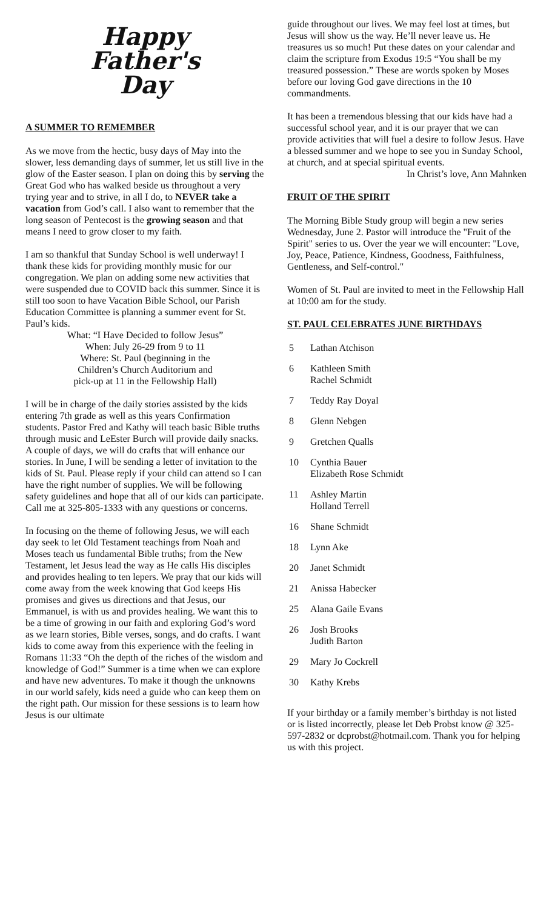Happy
Father's
Day
A SUMMER TO REMEMBER
As we move from the hectic, busy days of May into the slower, less demanding days of summer, let us still live in the glow of the Easter season. I plan on doing this by serving the Great God who has walked beside us throughout a very trying year and to strive, in all I do, to NEVER take a vacation from God’s call. I also want to remember that the long season of Pentecost is the growing season and that means I need to grow closer to my faith.
I am so thankful that Sunday School is well underway! I thank these kids for providing monthly music for our congregation. We plan on adding some new activities that were suspended due to COVID back this summer. Since it is still too soon to have Vacation Bible School, our Parish Education Committee is planning a summer event for St. Paul’s kids.
What: “I Have Decided to follow Jesus”
When: July 26-29 from 9 to 11
Where: St. Paul (beginning in the
Children’s Church Auditorium and
pick-up at 11 in the Fellowship Hall)
I will be in charge of the daily stories assisted by the kids entering 7th grade as well as this years Confirmation students. Pastor Fred and Kathy will teach basic Bible truths through music and LeEster Burch will provide daily snacks. A couple of days, we will do crafts that will enhance our stories. In June, I will be sending a letter of invitation to the kids of St. Paul. Please reply if your child can attend so I can have the right number of supplies. We will be following safety guidelines and hope that all of our kids can participate. Call me at 325-805-1333 with any questions or concerns.
In focusing on the theme of following Jesus, we will each day seek to let Old Testament teachings from Noah and Moses teach us fundamental Bible truths; from the New Testament, let Jesus lead the way as He calls His disciples and provides healing to ten lepers. We pray that our kids will come away from the week knowing that God keeps His promises and gives us directions and that Jesus, our Emmanuel, is with us and provides healing. We want this to be a time of growing in our faith and exploring God’s word as we learn stories, Bible verses, songs, and do crafts. I want kids to come away from this experience with the feeling in Romans 11:33 “Oh the depth of the riches of the wisdom and knowledge of God!” Summer is a time when we can explore and have new adventures. To make it though the unknowns in our world safely, kids need a guide who can keep them on the right path. Our mission for these sessions is to learn how Jesus is our ultimate
guide throughout our lives. We may feel lost at times, but Jesus will show us the way. He’ll never leave us. He treasures us so much! Put these dates on your calendar and claim the scripture from Exodus 19:5 “You shall be my treasured possession.” These are words spoken by Moses before our loving God gave directions in the 10 commandments.
It has been a tremendous blessing that our kids have had a successful school year, and it is our prayer that we can provide activities that will fuel a desire to follow Jesus. Have a blessed summer and we hope to see you in Sunday School, at church, and at special spiritual events.
In Christ’s love, Ann Mahnken
FRUIT OF THE SPIRIT
The Morning Bible Study group will begin a new series Wednesday, June 2. Pastor will introduce the "Fruit of the Spirit" series to us. Over the year we will encounter: "Love, Joy, Peace, Patience, Kindness, Goodness, Faithfulness, Gentleness, and Self-control."
Women of St. Paul are invited to meet in the Fellowship Hall at 10:00 am for the study.
ST. PAUL CELEBRATES JUNE BIRTHDAYS
| 5 | Lathan Atchison |
| 6 | Kathleen Smith Rachel Schmidt |
| 7 | Teddy Ray Doyal |
| 8 | Glenn Nebgen |
| 9 | Gretchen Qualls |
| 10 | Cynthia Bauer Elizabeth Rose Schmidt |
| 11 | Ashley Martin Holland Terrell |
| 16 | Shane Schmidt |
| 18 | Lynn Ake |
| 20 | Janet Schmidt |
| 21 | Anissa Habecker |
| 25 | Alana Gaile Evans |
| 26 | Josh Brooks Judith Barton |
| 29 | Mary Jo Cockrell |
| 30 | Kathy Krebs |
If your birthday or a family member’s birthday is not listed or is listed incorrectly, please let Deb Probst know @ 325-597-2832 or dcprobst@hotmail.com. Thank you for helping us with this project.